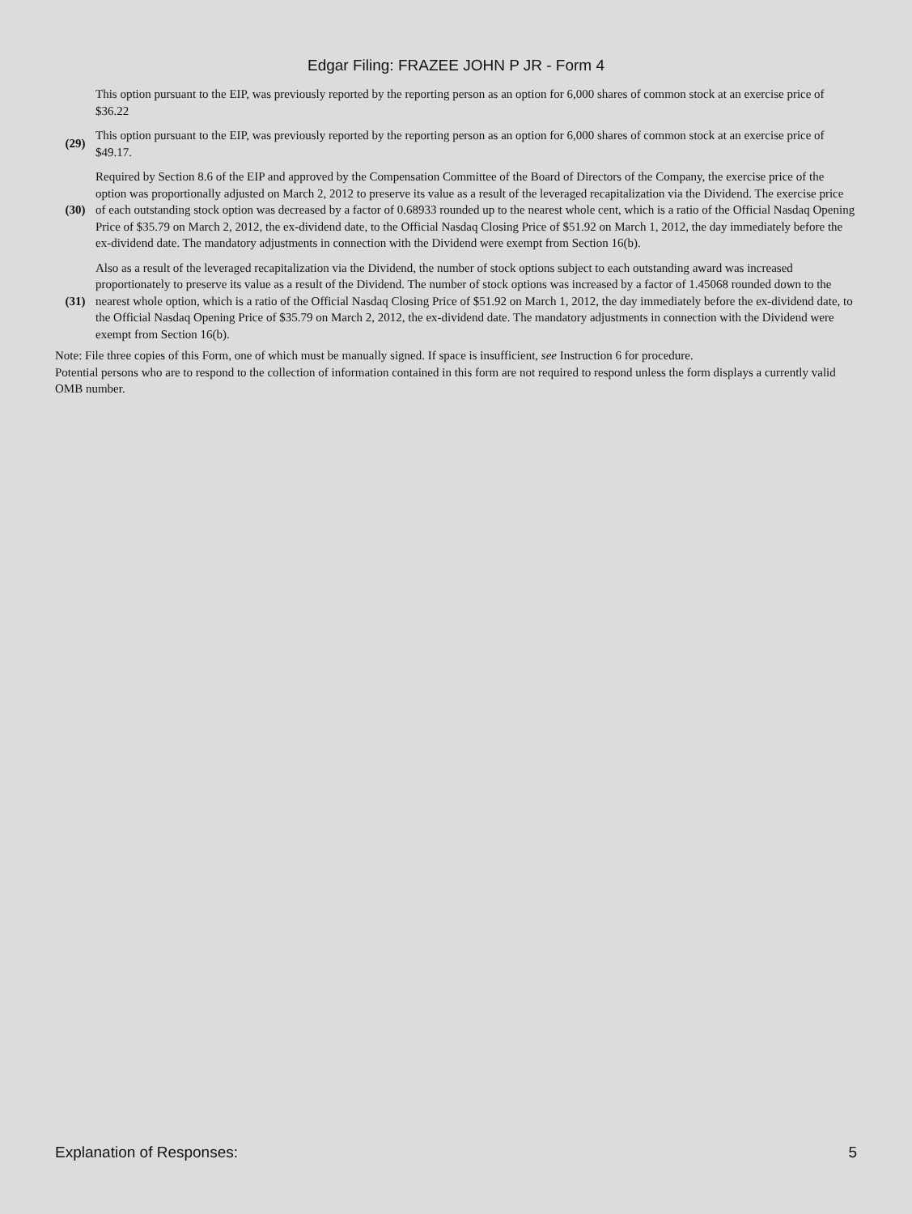Edgar Filing: FRAZEE JOHN P JR - Form 4
| | This option pursuant to the EIP, was previously reported by the reporting person as an option for 6,000 shares of common stock at an exercise price of $36.22 |
| (29) | This option pursuant to the EIP, was previously reported by the reporting person as an option for 6,000 shares of common stock at an exercise price of $49.17. |
| (30) | Required by Section 8.6 of the EIP and approved by the Compensation Committee of the Board of Directors of the Company, the exercise price of the option was proportionally adjusted on March 2, 2012 to preserve its value as a result of the leveraged recapitalization via the Dividend. The exercise price of each outstanding stock option was decreased by a factor of 0.68933 rounded up to the nearest whole cent, which is a ratio of the Official Nasdaq Opening Price of $35.79 on March 2, 2012, the ex-dividend date, to the Official Nasdaq Closing Price of $51.92 on March 1, 2012, the day immediately before the ex-dividend date. The mandatory adjustments in connection with the Dividend were exempt from Section 16(b). |
| (31) | Also as a result of the leveraged recapitalization via the Dividend, the number of stock options subject to each outstanding award was increased proportionately to preserve its value as a result of the Dividend. The number of stock options was increased by a factor of 1.45068 rounded down to the nearest whole option, which is a ratio of the Official Nasdaq Closing Price of $51.92 on March 1, 2012, the day immediately before the ex-dividend date, to the Official Nasdaq Opening Price of $35.79 on March 2, 2012, the ex-dividend date. The mandatory adjustments in connection with the Dividend were exempt from Section 16(b). |
Note: File three copies of this Form, one of which must be manually signed. If space is insufficient, see Instruction 6 for procedure.
Potential persons who are to respond to the collection of information contained in this form are not required to respond unless the form displays a currently valid OMB number.
Explanation of Responses: 5